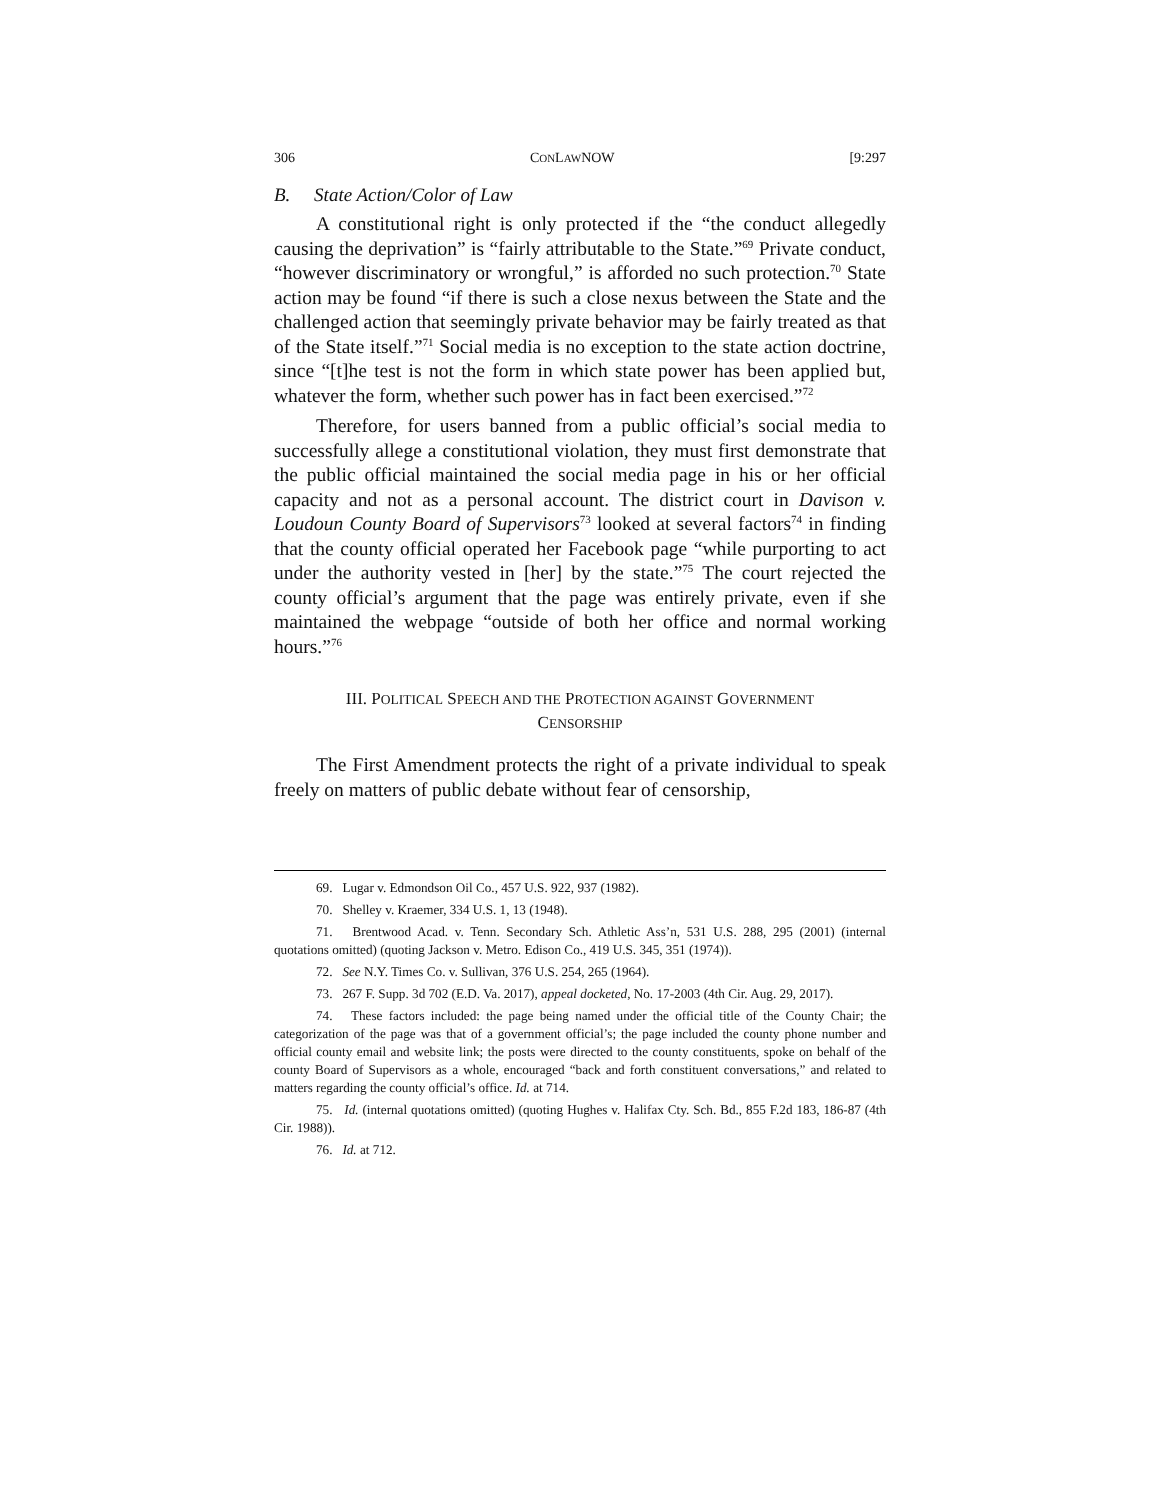306 CONLAWNOW [9:297
B. State Action/Color of Law
A constitutional right is only protected if the “the conduct allegedly causing the deprivation” is “fairly attributable to the State.”<sup>69</sup> Private conduct, “however discriminatory or wrongful,” is afforded no such protection.<sup>70</sup> State action may be found “if there is such a close nexus between the State and the challenged action that seemingly private behavior may be fairly treated as that of the State itself.”<sup>71</sup> Social media is no exception to the state action doctrine, since “[t]he test is not the form in which state power has been applied but, whatever the form, whether such power has in fact been exercised.”<sup>72</sup>
Therefore, for users banned from a public official’s social media to successfully allege a constitutional violation, they must first demonstrate that the public official maintained the social media page in his or her official capacity and not as a personal account. The district court in Davison v. Loudoun County Board of Supervisors<sup>73</sup> looked at several factors<sup>74</sup> in finding that the county official operated her Facebook page “while purporting to act under the authority vested in [her] by the state.”<sup>75</sup> The court rejected the county official’s argument that the page was entirely private, even if she maintained the webpage “outside of both her office and normal working hours.”<sup>76</sup>
III. POLITICAL SPEECH AND THE PROTECTION AGAINST GOVERNMENT
CENSORSHIP
The First Amendment protects the right of a private individual to speak freely on matters of public debate without fear of censorship,
69. Lugar v. Edmondson Oil Co., 457 U.S. 922, 937 (1982).
70. Shelley v. Kraemer, 334 U.S. 1, 13 (1948).
71. Brentwood Acad. v. Tenn. Secondary Sch. Athletic Ass’n, 531 U.S. 288, 295 (2001) (internal quotations omitted) (quoting Jackson v. Metro. Edison Co., 419 U.S. 345, 351 (1974)).
72. See N.Y. Times Co. v. Sullivan, 376 U.S. 254, 265 (1964).
73. 267 F. Supp. 3d 702 (E.D. Va. 2017), appeal docketed, No. 17-2003 (4th Cir. Aug. 29, 2017).
74. These factors included: the page being named under the official title of the County Chair; the categorization of the page was that of a government official’s; the page included the county phone number and official county email and website link; the posts were directed to the county constituents, spoke on behalf of the county Board of Supervisors as a whole, encouraged “back and forth constituent conversations,” and related to matters regarding the county official’s office. Id. at 714.
75. Id. (internal quotations omitted) (quoting Hughes v. Halifax Cty. Sch. Bd., 855 F.2d 183, 186-87 (4th Cir. 1988)).
76. Id. at 712.